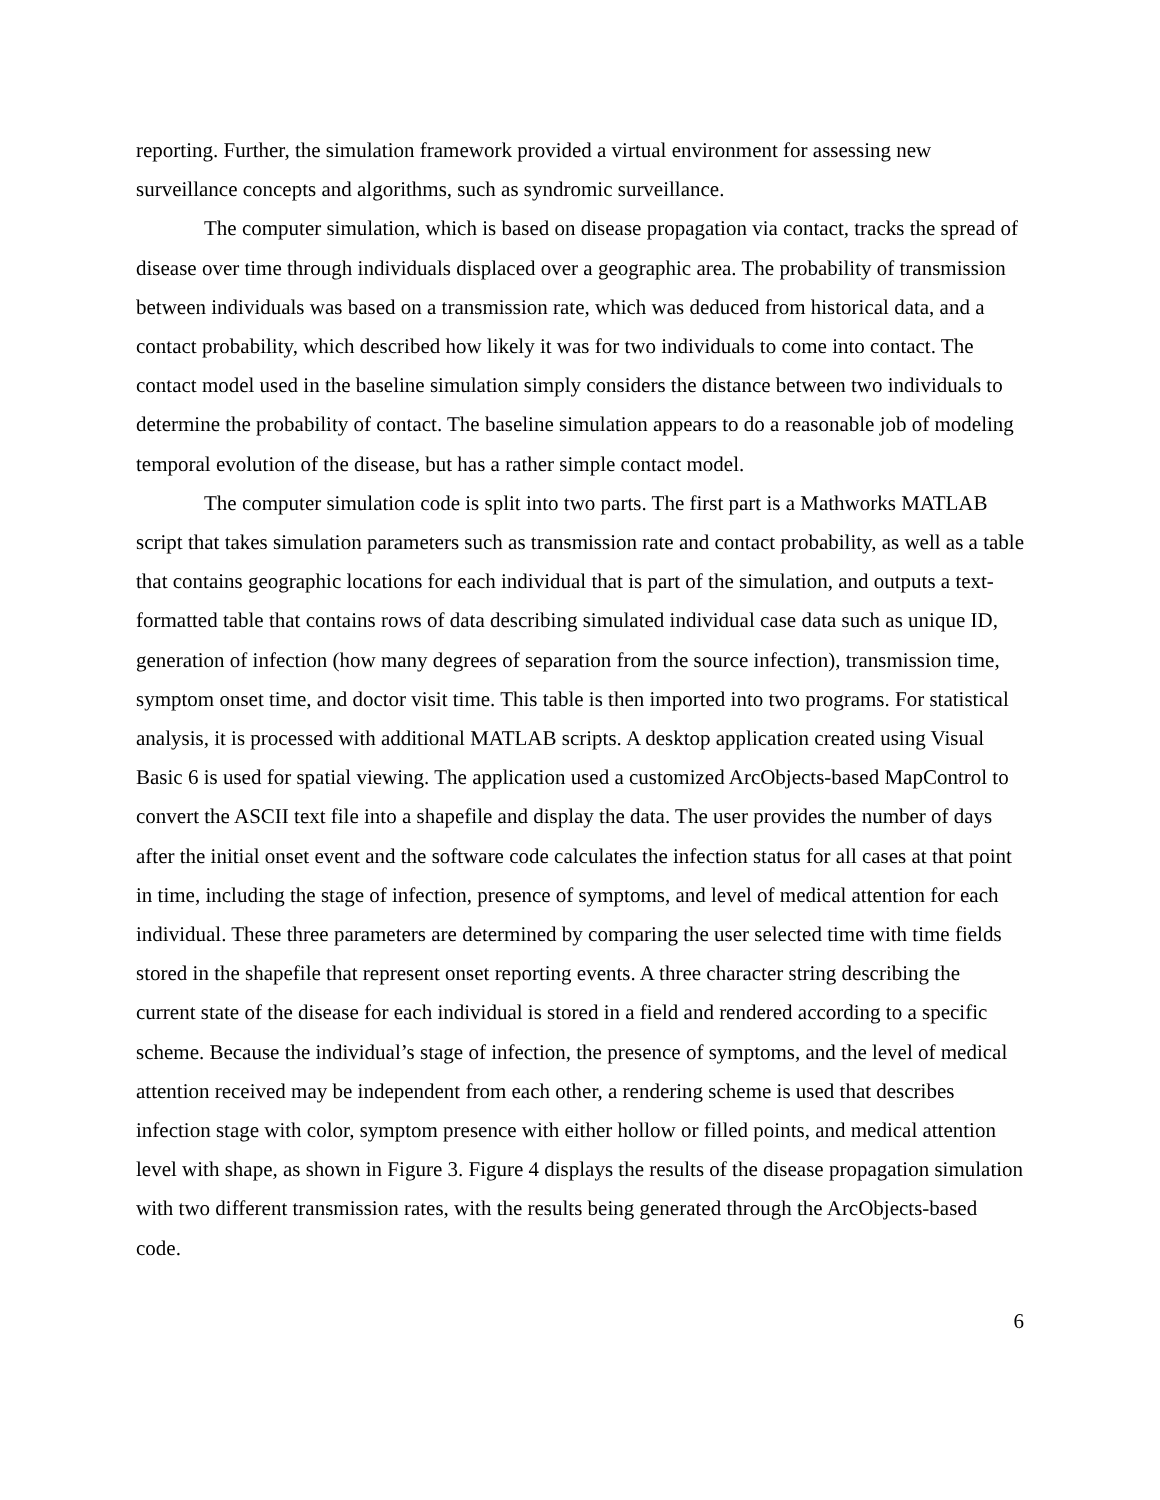reporting. Further, the simulation framework provided a virtual environment for assessing new surveillance concepts and algorithms, such as syndromic surveillance.
The computer simulation, which is based on disease propagation via contact, tracks the spread of disease over time through individuals displaced over a geographic area. The probability of transmission between individuals was based on a transmission rate, which was deduced from historical data, and a contact probability, which described how likely it was for two individuals to come into contact. The contact model used in the baseline simulation simply considers the distance between two individuals to determine the probability of contact. The baseline simulation appears to do a reasonable job of modeling temporal evolution of the disease, but has a rather simple contact model.
The computer simulation code is split into two parts. The first part is a Mathworks MATLAB script that takes simulation parameters such as transmission rate and contact probability, as well as a table that contains geographic locations for each individual that is part of the simulation, and outputs a text-formatted table that contains rows of data describing simulated individual case data such as unique ID, generation of infection (how many degrees of separation from the source infection), transmission time, symptom onset time, and doctor visit time. This table is then imported into two programs. For statistical analysis, it is processed with additional MATLAB scripts. A desktop application created using Visual Basic 6 is used for spatial viewing. The application used a customized ArcObjects-based MapControl to convert the ASCII text file into a shapefile and display the data. The user provides the number of days after the initial onset event and the software code calculates the infection status for all cases at that point in time, including the stage of infection, presence of symptoms, and level of medical attention for each individual. These three parameters are determined by comparing the user selected time with time fields stored in the shapefile that represent onset reporting events. A three character string describing the current state of the disease for each individual is stored in a field and rendered according to a specific scheme. Because the individual’s stage of infection, the presence of symptoms, and the level of medical attention received may be independent from each other, a rendering scheme is used that describes infection stage with color, symptom presence with either hollow or filled points, and medical attention level with shape, as shown in Figure 3. Figure 4 displays the results of the disease propagation simulation with two different transmission rates, with the results being generated through the ArcObjects-based code.
6